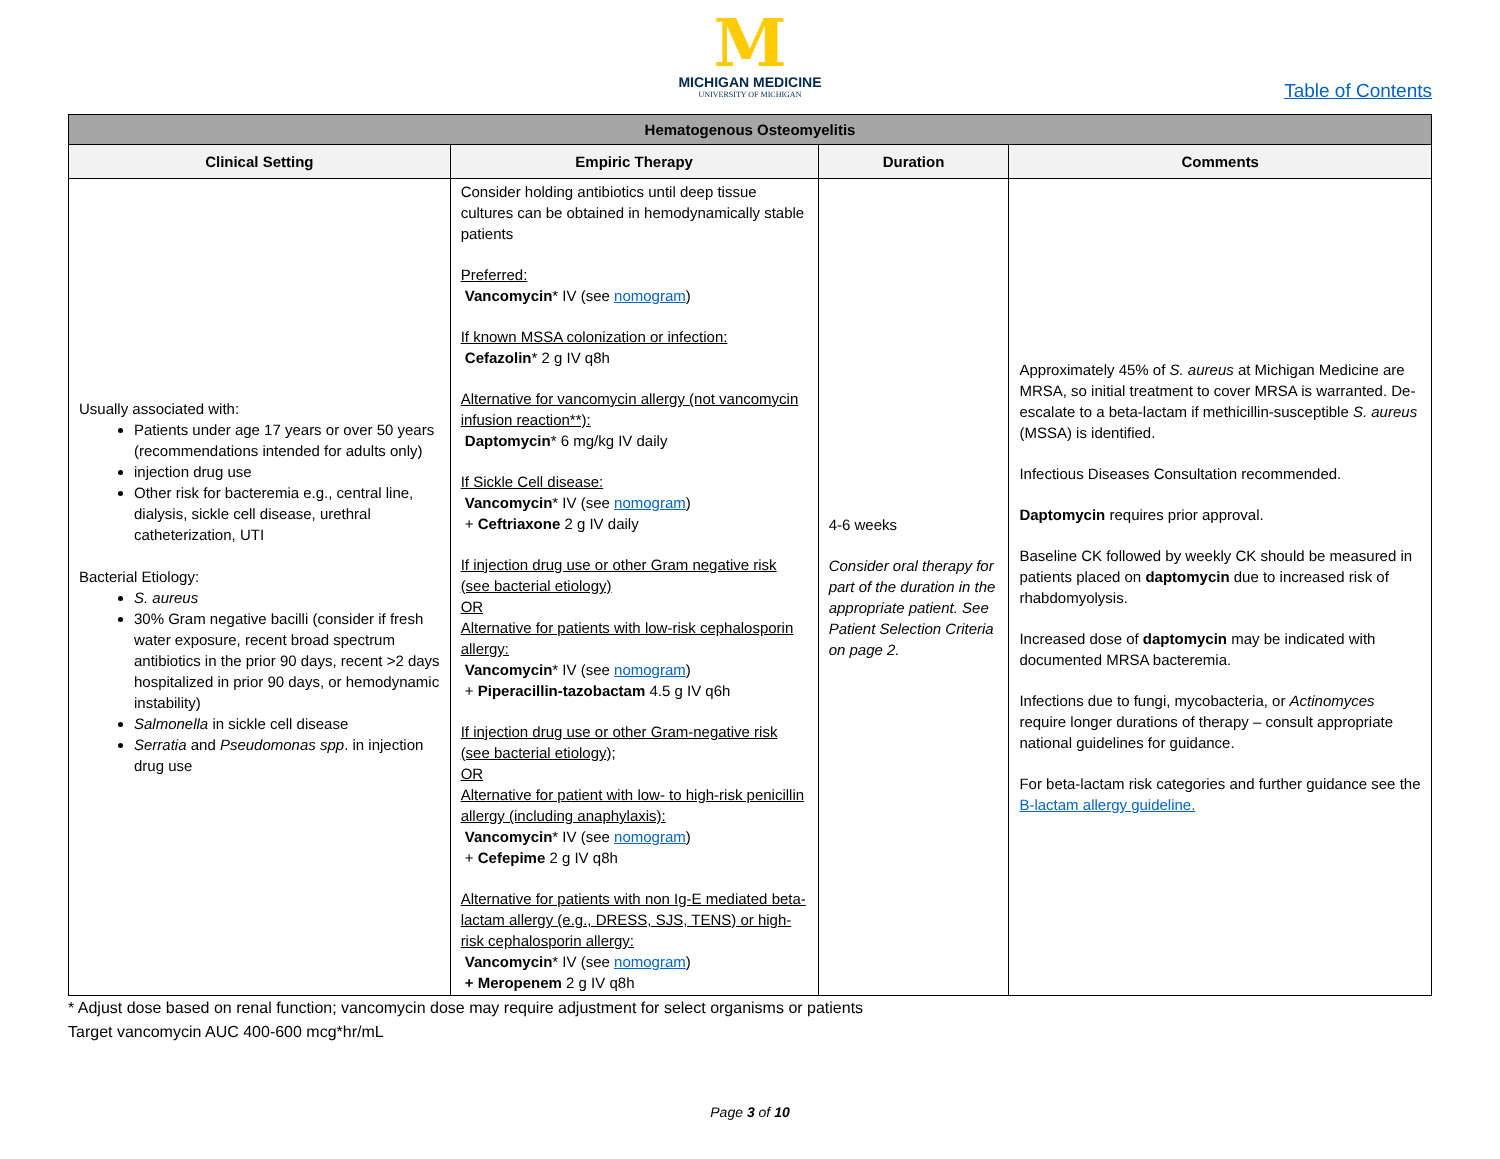M
MICHIGAN MEDICINE
UNIVERSITY OF MICHIGAN
Table of Contents
| Hematogenous Osteomyelitis | | | |
| --- | --- | --- | --- |
| Clinical Setting | Empiric Therapy | Duration | Comments |
| Usually associated with: Patients under age 17 years or over 50 years (recommendations intended for adults only) injection drug use Other risk for bacteremia e.g., central line, dialysis, sickle cell disease, urethral catheterization, UTI Bacterial Etiology: S. aureus 30% Gram negative bacilli (consider if fresh water exposure, recent broad spectrum antibiotics in the prior 90 days, recent >2 days hospitalized in prior 90 days, or hemodynamic instability) Salmonella in sickle cell disease Serratia and Pseudomonas spp . in injection drug use | Consider holding antibiotics until deep tissue cultures can be obtained in hemodynamically stable patients Preferred: Vancomycin * IV (see nomogram ) If known MSSA colonization or infection: Cefazolin * 2 g IV q8h Alternative for vancomycin allergy (not vancomycin infusion reaction**): Daptomycin * 6 mg/kg IV daily If Sickle Cell disease: Vancomycin * IV (see nomogram ) + Ceftriaxone 2 g IV daily If injection drug use or other Gram negative risk (see bacterial etiology) OR Alternative for patients with low-risk cephalosporin allergy: Vancomycin * IV (see nomogram ) + Piperacillin-tazobactam 4.5 g IV q6h If injection drug use or other Gram-negative risk (see bacterial etiology); OR Alternative for patient with low- to high-risk penicillin allergy (including anaphylaxis): Vancomycin * IV (see nomogram ) + Cefepime 2 g IV q8h Alternative for patients with non Ig-E mediated beta-lactam allergy (e.g., DRESS, SJS, TENS) or high-risk cephalosporin allergy: Vancomycin * IV (see nomogram ) + Meropenem 2 g IV q8h | 4-6 weeks Consider oral therapy for part of the duration in the appropriate patient. See Patient Selection Criteria on page 2. | Approximately 45% of S. aureus at Michigan Medicine are MRSA, so initial treatment to cover MRSA is warranted. De-escalate to a beta-lactam if methicillin-susceptible S. aureus (MSSA) is identified. Infectious Diseases Consultation recommended. Daptomycin requires prior approval. Baseline CK followed by weekly CK should be measured in patients placed on daptomycin due to increased risk of rhabdomyolysis. Increased dose of daptomycin may be indicated with documented MRSA bacteremia. Infections due to fungi, mycobacteria, or Actinomyces require longer durations of therapy – consult appropriate national guidelines for guidance. For beta-lactam risk categories and further guidance see the B-lactam allergy guideline. |
* Adjust dose based on renal function; vancomycin dose may require adjustment for select organisms or patients
Target vancomycin AUC 400-600 mcg*hr/mL
Page 3 of 10